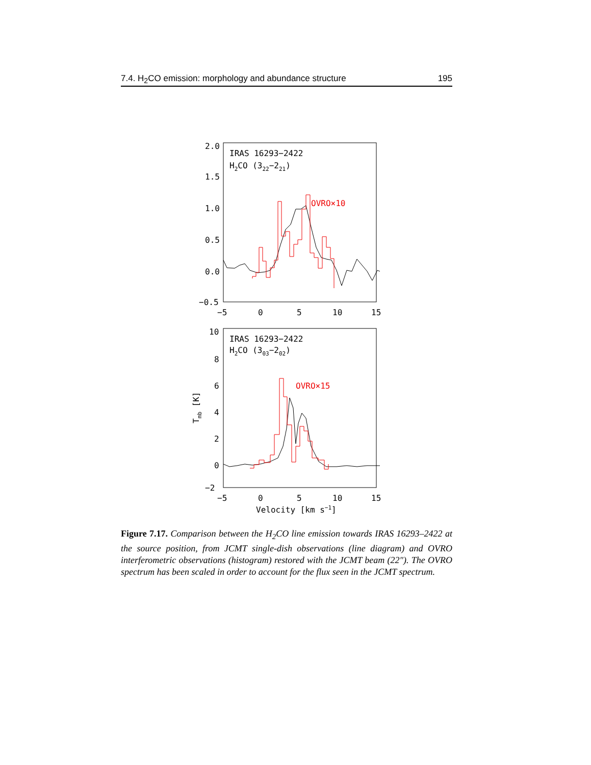7.4. H<sub>2</sub>CO emission: morphology and abundance structure 195
2.0
1.5
1.0
0.5
0.0
−0.5
−5
0
5
10
15
IRAS 16293−2422
H2CO (322−221)
OVRO×10
10
8
6
4
2
0
−2
−5
0
5
10
15
Velocity [km s−1]
Tmb [K]
IRAS 16293−2422
H2CO (303−202)
OVRO×15
Figure 7.17. Comparison between the H<sub>2</sub>CO line emission towards IRAS 16293–2422 at the source position, from JCMT single-dish observations (line diagram) and OVRO interferometric observations (histogram) restored with the JCMT beam (22″). The OVRO spectrum has been scaled in order to account for the flux seen in the JCMT spectrum.